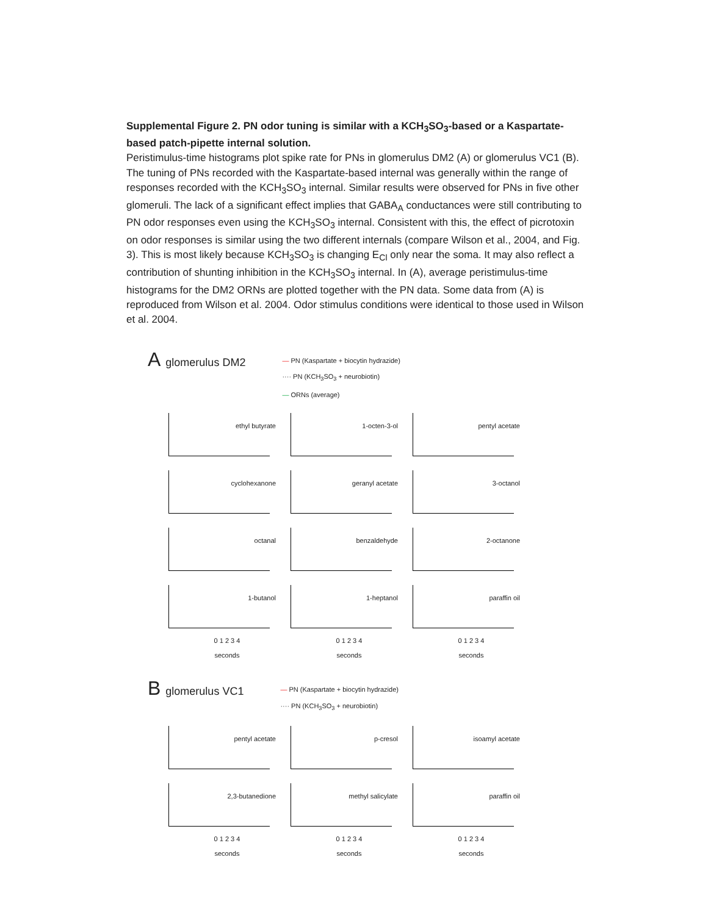Supplemental Figure 2. PN odor tuning is similar with a KCH<sub>3</sub>SO<sub>3</sub>-based or a Kaspartate-based patch-pipette internal solution.
Peristimulus-time histograms plot spike rate for PNs in glomerulus DM2 (A) or glomerulus VC1 (B). The tuning of PNs recorded with the Kaspartate-based internal was generally within the range of responses recorded with the KCH<sub>3</sub>SO<sub>3</sub> internal. Similar results were observed for PNs in five other glomeruli. The lack of a significant effect implies that GABA<sub>A</sub> conductances were still contributing to PN odor responses even using the KCH<sub>3</sub>SO<sub>3</sub> internal. Consistent with this, the effect of picrotoxin on odor responses is similar using the two different internals (compare Wilson et al., 2004, and Fig. 3). This is most likely because KCH<sub>3</sub>SO<sub>3</sub> is changing E<sub>Cl</sub> only near the soma. It may also reflect a contribution of shunting inhibition in the KCH<sub>3</sub>SO<sub>3</sub> internal. In (A), average peristimulus-time histograms for the DM2 ORNs are plotted together with the PN data. Some data from (A) is reproduced from Wilson et al. 2004. Odor stimulus conditions were identical to those used in Wilson et al. 2004.
Aglomerulus DM2
— PN (Kaspartate + biocytin hydrazide)
···· PN (KCH<sub>3</sub>SO<sub>3</sub> + neurobiotin)
— ORNs (average)
ethyl butyrate
1-octen-3-ol
pentyl acetate
cyclohexanone
geranyl acetate
3-octanol
octanal
benzaldehyde
2-octanone
1-butanol
1-heptanol
paraffin oil
0 1 2 3 4
seconds
0 1 2 3 4
seconds
0 1 2 3 4
seconds
Bglomerulus VC1
— PN (Kaspartate + biocytin hydrazide)
···· PN (KCH<sub>3</sub>SO<sub>3</sub> + neurobiotin)
pentyl acetate
p-cresol
isoamyl acetate
2,3-butanedione
methyl salicylate
paraffin oil
0 1 2 3 4
seconds
0 1 2 3 4
seconds
0 1 2 3 4
seconds